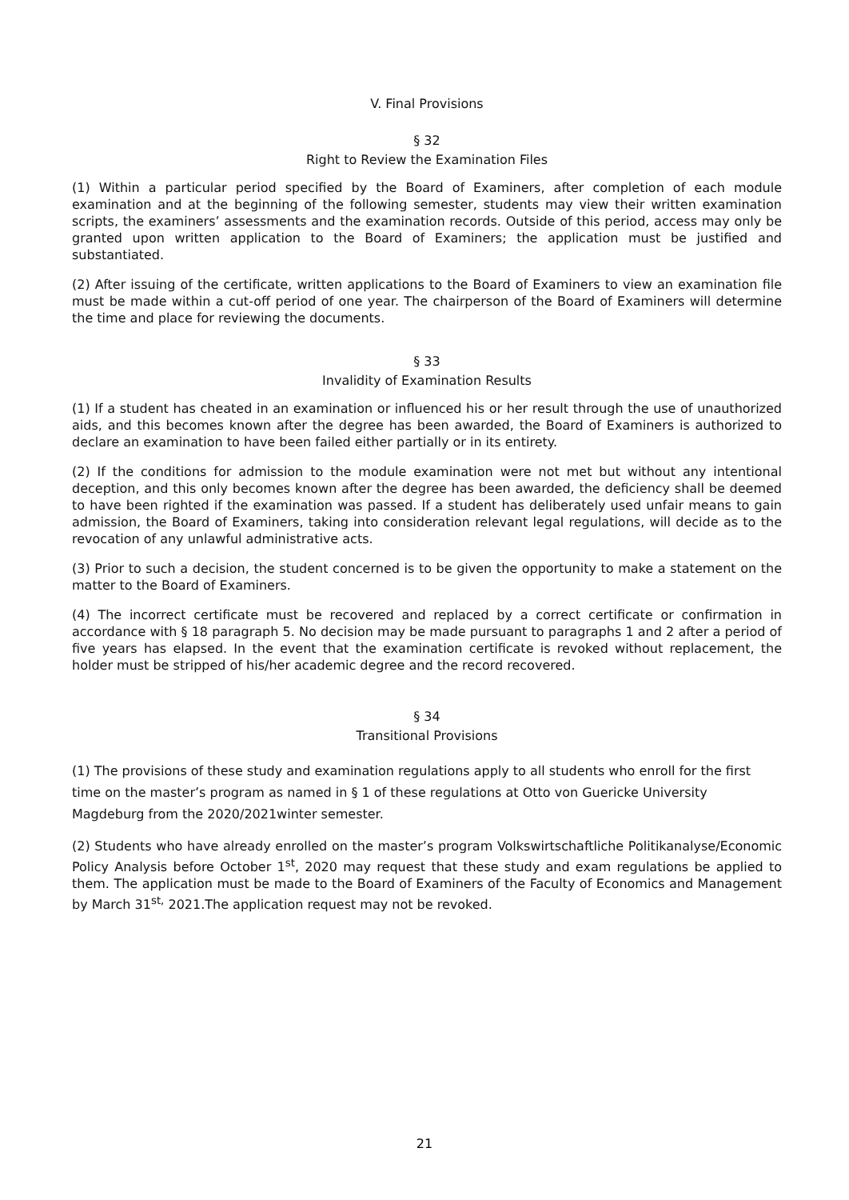V. Final Provisions
§ 32
Right to Review the Examination Files
(1) Within a particular period specified by the Board of Examiners, after completion of each module examination and at the beginning of the following semester, students may view their written examination scripts, the examiners’ assessments and the examination records. Outside of this period, access may only be granted upon written application to the Board of Examiners; the application must be justified and substantiated.
(2) After issuing of the certificate, written applications to the Board of Examiners to view an examination file must be made within a cut-off period of one year. The chairperson of the Board of Examiners will determine the time and place for reviewing the documents.
§ 33
Invalidity of Examination Results
(1) If a student has cheated in an examination or influenced his or her result through the use of unauthorized aids, and this becomes known after the degree has been awarded, the Board of Examiners is authorized to declare an examination to have been failed either partially or in its entirety.
(2) If the conditions for admission to the module examination were not met but without any intentional deception, and this only becomes known after the degree has been awarded, the deficiency shall be deemed to have been righted if the examination was passed. If a student has deliberately used unfair means to gain admission, the Board of Examiners, taking into consideration relevant legal regulations, will decide as to the revocation of any unlawful administrative acts.
(3) Prior to such a decision, the student concerned is to be given the opportunity to make a statement on the matter to the Board of Examiners.
(4) The incorrect certificate must be recovered and replaced by a correct certificate or confirmation in accordance with § 18 paragraph 5. No decision may be made pursuant to paragraphs 1 and 2 after a period of five years has elapsed. In the event that the examination certificate is revoked without replacement, the holder must be stripped of his/her academic degree and the record recovered.
§ 34
Transitional Provisions
(1) The provisions of these study and examination regulations apply to all students who enroll for the first time on the master’s program as named in § 1 of these regulations at Otto von Guericke University Magdeburg from the 2020/2021winter semester.
(2) Students who have already enrolled on the master’s program Volkswirtschaftliche Politikanalyse/Economic Policy Analysis before October 1<sup>st</sup>, 2020 may request that these study and exam regulations be applied to them. The application must be made to the Board of Examiners of the Faculty of Economics and Management by March 31<sup>st,</sup> 2021.The application request may not be revoked.
21